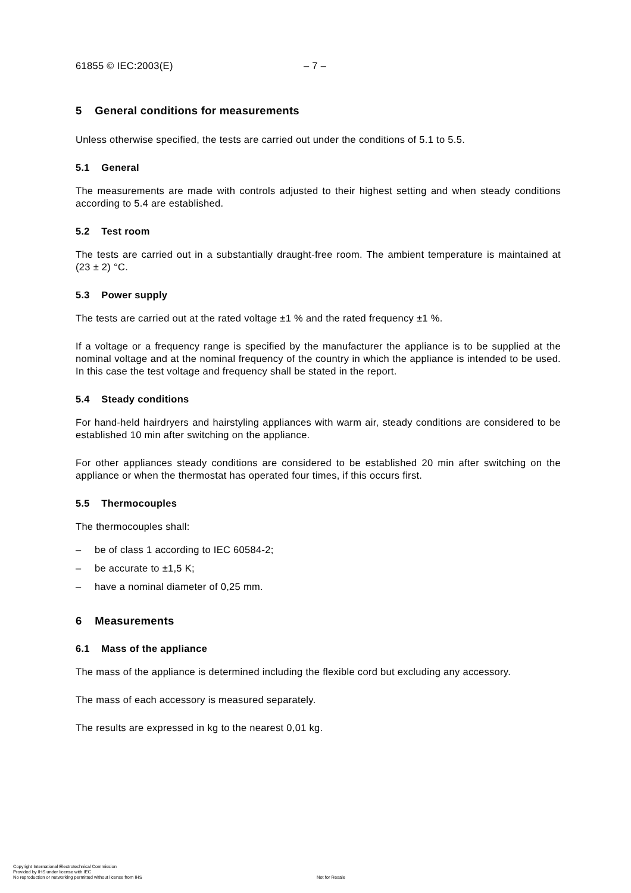61855 © IEC:2003(E) – 7 –
5 General conditions for measurements
Unless otherwise specified, the tests are carried out under the conditions of 5.1 to 5.5.
5.1 General
The measurements are made with controls adjusted to their highest setting and when steady conditions according to 5.4 are established.
5.2 Test room
The tests are carried out in a substantially draught-free room. The ambient temperature is maintained at (23 ± 2) °C.
5.3 Power supply
The tests are carried out at the rated voltage ±1 % and the rated frequency ±1 %.
If a voltage or a frequency range is specified by the manufacturer the appliance is to be supplied at the nominal voltage and at the nominal frequency of the country in which the appliance is intended to be used. In this case the test voltage and frequency shall be stated in the report.
5.4 Steady conditions
For hand-held hairdryers and hairstyling appliances with warm air, steady conditions are considered to be established 10 min after switching on the appliance.
For other appliances steady conditions are considered to be established 20 min after switching on the appliance or when the thermostat has operated four times, if this occurs first.
5.5 Thermocouples
The thermocouples shall:
– be of class 1 according to IEC 60584-2;
– be accurate to ±1,5 K;
– have a nominal diameter of 0,25 mm.
6 Measurements
6.1 Mass of the appliance
The mass of the appliance is determined including the flexible cord but excluding any accessory.
The mass of each accessory is measured separately.
The results are expressed in kg to the nearest 0,01 kg.
Copyright International Electrotechnical Commission
Provided by IHS under license with IEC
No reproduction or networking permitted without license from IHS
Not for Resale